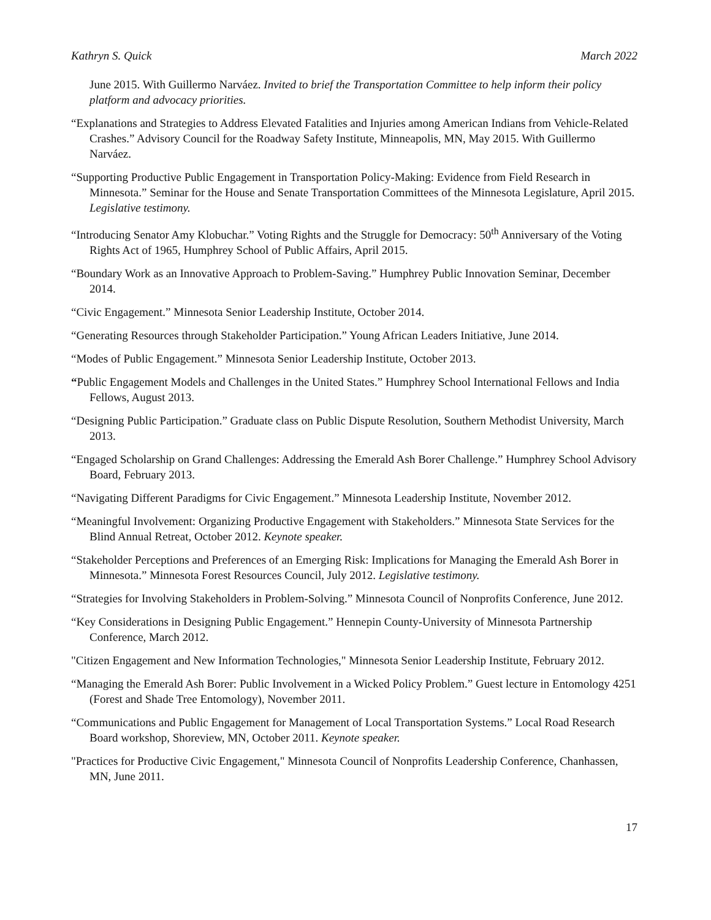Kathryn S. Quick March 2022
June 2015. With Guillermo Narváez. Invited to brief the Transportation Committee to help inform their policy platform and advocacy priorities.
“Explanations and Strategies to Address Elevated Fatalities and Injuries among American Indians from Vehicle-Related Crashes.” Advisory Council for the Roadway Safety Institute, Minneapolis, MN, May 2015. With Guillermo Narváez.
“Supporting Productive Public Engagement in Transportation Policy-Making: Evidence from Field Research in Minnesota.” Seminar for the House and Senate Transportation Committees of the Minnesota Legislature, April 2015. Legislative testimony.
“Introducing Senator Amy Klobuchar.” Voting Rights and the Struggle for Democracy: 50<sup>th</sup> Anniversary of the Voting Rights Act of 1965, Humphrey School of Public Affairs, April 2015.
“Boundary Work as an Innovative Approach to Problem-Saving.” Humphrey Public Innovation Seminar, December 2014.
“Civic Engagement.” Minnesota Senior Leadership Institute, October 2014.
“Generating Resources through Stakeholder Participation.” Young African Leaders Initiative, June 2014.
“Modes of Public Engagement.” Minnesota Senior Leadership Institute, October 2013.
“Public Engagement Models and Challenges in the United States.” Humphrey School International Fellows and India Fellows, August 2013.
“Designing Public Participation.” Graduate class on Public Dispute Resolution, Southern Methodist University, March 2013.
“Engaged Scholarship on Grand Challenges: Addressing the Emerald Ash Borer Challenge.” Humphrey School Advisory Board, February 2013.
“Navigating Different Paradigms for Civic Engagement.” Minnesota Leadership Institute, November 2012.
“Meaningful Involvement: Organizing Productive Engagement with Stakeholders.” Minnesota State Services for the Blind Annual Retreat, October 2012. Keynote speaker.
“Stakeholder Perceptions and Preferences of an Emerging Risk: Implications for Managing the Emerald Ash Borer in Minnesota.” Minnesota Forest Resources Council, July 2012. Legislative testimony.
“Strategies for Involving Stakeholders in Problem-Solving.” Minnesota Council of Nonprofits Conference, June 2012.
“Key Considerations in Designing Public Engagement.” Hennepin County-University of Minnesota Partnership Conference, March 2012.
"Citizen Engagement and New Information Technologies," Minnesota Senior Leadership Institute, February 2012.
“Managing the Emerald Ash Borer: Public Involvement in a Wicked Policy Problem.” Guest lecture in Entomology 4251 (Forest and Shade Tree Entomology), November 2011.
“Communications and Public Engagement for Management of Local Transportation Systems.” Local Road Research Board workshop, Shoreview, MN, October 2011. Keynote speaker.
"Practices for Productive Civic Engagement," Minnesota Council of Nonprofits Leadership Conference, Chanhassen, MN, June 2011.
17